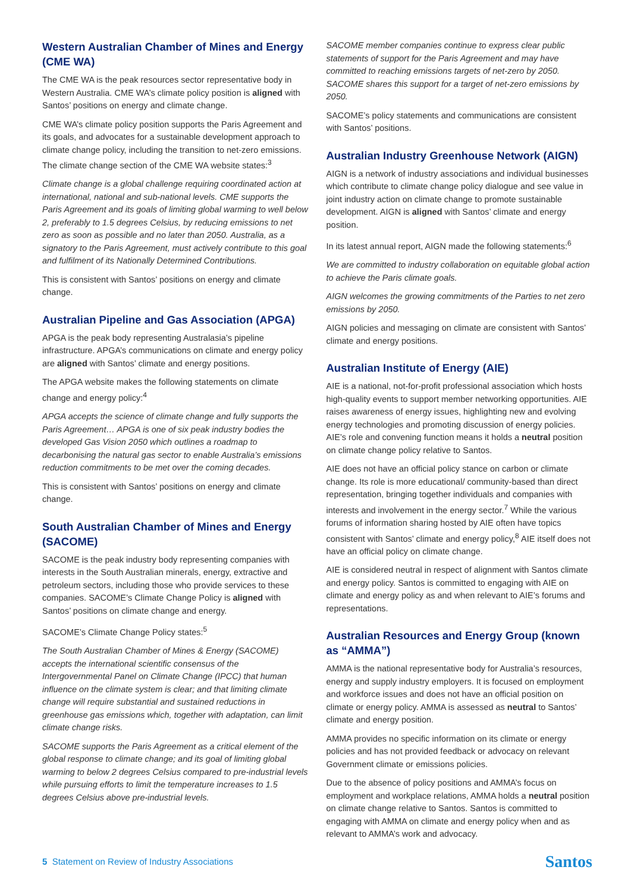Western Australian Chamber of Mines and Energy (CME WA)
The CME WA is the peak resources sector representative body in Western Australia. CME WA’s climate policy position is aligned with Santos’ positions on energy and climate change.
CME WA’s climate policy position supports the Paris Agreement and its goals, and advocates for a sustainable development approach to climate change policy, including the transition to net-zero emissions. The climate change section of the CME WA website states:<sup>3</sup>
Climate change is a global challenge requiring coordinated action at international, national and sub-national levels. CME supports the Paris Agreement and its goals of limiting global warming to well below 2, preferably to 1.5 degrees Celsius, by reducing emissions to net zero as soon as possible and no later than 2050. Australia, as a signatory to the Paris Agreement, must actively contribute to this goal and fulfilment of its Nationally Determined Contributions.
This is consistent with Santos’ positions on energy and climate change.
Australian Pipeline and Gas Association (APGA)
APGA is the peak body representing Australasia’s pipeline infrastructure. APGA’s communications on climate and energy policy are aligned with Santos’ climate and energy positions.
The APGA website makes the following statements on climate change and energy policy:<sup>4</sup>
APGA accepts the science of climate change and fully supports the Paris Agreement… APGA is one of six peak industry bodies the developed Gas Vision 2050 which outlines a roadmap to decarbonising the natural gas sector to enable Australia’s emissions reduction commitments to be met over the coming decades.
This is consistent with Santos’ positions on energy and climate change.
South Australian Chamber of Mines and Energy (SACOME)
SACOME is the peak industry body representing companies with interests in the South Australian minerals, energy, extractive and petroleum sectors, including those who provide services to these companies. SACOME’s Climate Change Policy is aligned with Santos’ positions on climate change and energy.
SACOME’s Climate Change Policy states:<sup>5</sup>
The South Australian Chamber of Mines & Energy (SACOME) accepts the international scientific consensus of the Intergovernmental Panel on Climate Change (IPCC) that human influence on the climate system is clear; and that limiting climate change will require substantial and sustained reductions in greenhouse gas emissions which, together with adaptation, can limit climate change risks.
SACOME supports the Paris Agreement as a critical element of the global response to climate change; and its goal of limiting global warming to below 2 degrees Celsius compared to pre-industrial levels while pursuing efforts to limit the temperature increases to 1.5 degrees Celsius above pre-industrial levels.
SACOME member companies continue to express clear public statements of support for the Paris Agreement and may have committed to reaching emissions targets of net-zero by 2050. SACOME shares this support for a target of net-zero emissions by 2050.
SACOME’s policy statements and communications are consistent with Santos’ positions.
Australian Industry Greenhouse Network (AIGN)
AIGN is a network of industry associations and individual businesses which contribute to climate change policy dialogue and see value in joint industry action on climate change to promote sustainable development. AIGN is aligned with Santos’ climate and energy position.
In its latest annual report, AIGN made the following statements:<sup>6</sup>
We are committed to industry collaboration on equitable global action to achieve the Paris climate goals.
AIGN welcomes the growing commitments of the Parties to net zero emissions by 2050.
AIGN policies and messaging on climate are consistent with Santos’ climate and energy positions.
Australian Institute of Energy (AIE)
AIE is a national, not-for-profit professional association which hosts high-quality events to support member networking opportunities. AIE raises awareness of energy issues, highlighting new and evolving energy technologies and promoting discussion of energy policies. AIE’s role and convening function means it holds a neutral position on climate change policy relative to Santos.
AIE does not have an official policy stance on carbon or climate change. Its role is more educational/ community-based than direct representation, bringing together individuals and companies with interests and involvement in the energy sector.<sup>7</sup> While the various forums of information sharing hosted by AIE often have topics consistent with Santos’ climate and energy policy,<sup>8</sup> AIE itself does not have an official policy on climate change.
AIE is considered neutral in respect of alignment with Santos climate and energy policy. Santos is committed to engaging with AIE on climate and energy policy as and when relevant to AIE’s forums and representations.
Australian Resources and Energy Group (known as “AMMA”)
AMMA is the national representative body for Australia’s resources, energy and supply industry employers. It is focused on employment and workforce issues and does not have an official position on climate or energy policy. AMMA is assessed as neutral to Santos’ climate and energy position.
AMMA provides no specific information on its climate or energy policies and has not provided feedback or advocacy on relevant Government climate or emissions policies.
Due to the absence of policy positions and AMMA’s focus on employment and workplace relations, AMMA holds a neutral position on climate change relative to Santos. Santos is committed to engaging with AMMA on climate and energy policy when and as relevant to AMMA’s work and advocacy.
5 Statement on Review of Industry Associations
Santos